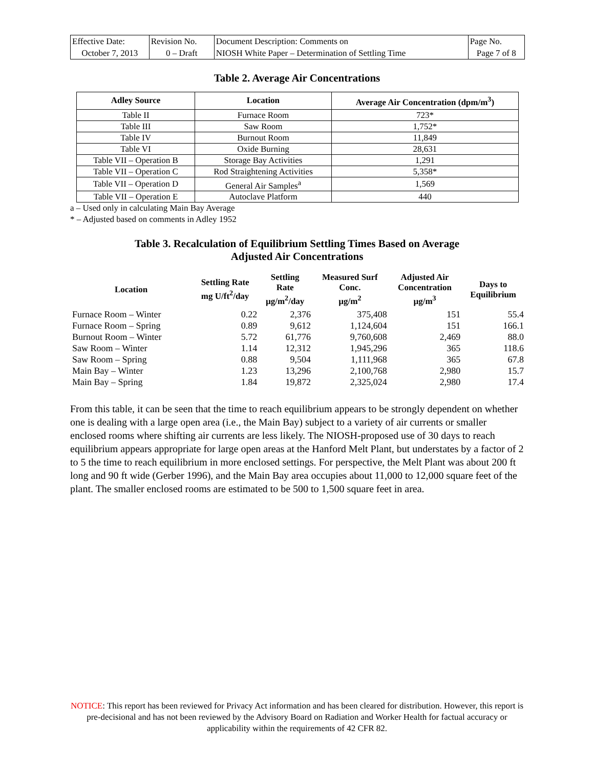| Effective Date: | Revision No. | Document Description: Comments on | Page No. |
| October 7, 2013 | 0 – Draft | NIOSH White Paper – Determination of Settling Time | Page 7 of 8 |
Table 2. Average Air Concentrations
| Adley Source | Location | Average Air Concentration (dpm/m<sup>3</sup>) |
| --- | --- | --- |
| Table II | Furnace Room | 723* |
| Table III | Saw Room | 1,752* |
| Table IV | Burnout Room | 11,849 |
| Table VI | Oxide Burning | 28,631 |
| Table VII – Operation B | Storage Bay Activities | 1,291 |
| Table VII – Operation C | Rod Straightening Activities | 5,358* |
| Table VII – Operation D | General Air Samples<sup>a</sup> | 1,569 |
| Table VII – Operation E | Autoclave Platform | 440 |
a – Used only in calculating Main Bay Average
* – Adjusted based on comments in Adley 1952
Table 3. Recalculation of Equilibrium Settling Times Based on Average
Adjusted Air Concentrations
| Location | Settling Rate mg U/ft<sup>2</sup>/day | Settling Rate µg/m<sup>2</sup>/day | Measured Surf Conc. µg/m<sup>2</sup> | Adjusted Air Concentration µg/m<sup>3</sup> | Days to Equilibrium |
| --- | --- | --- | --- | --- | --- |
| Furnace Room – Winter | 0.22 | 2,376 | 375,408 | 151 | 55.4 |
| Furnace Room – Spring | 0.89 | 9,612 | 1,124,604 | 151 | 166.1 |
| Burnout Room – Winter | 5.72 | 61,776 | 9,760,608 | 2,469 | 88.0 |
| Saw Room – Winter | 1.14 | 12,312 | 1,945,296 | 365 | 118.6 |
| Saw Room – Spring | 0.88 | 9,504 | 1,111,968 | 365 | 67.8 |
| Main Bay – Winter | 1.23 | 13,296 | 2,100,768 | 2,980 | 15.7 |
| Main Bay – Spring | 1.84 | 19,872 | 2,325,024 | 2,980 | 17.4 |
From this table, it can be seen that the time to reach equilibrium appears to be strongly dependent on whether one is dealing with a large open area (i.e., the Main Bay) subject to a variety of air currents or smaller enclosed rooms where shifting air currents are less likely. The NIOSH-proposed use of 30 days to reach equilibrium appears appropriate for large open areas at the Hanford Melt Plant, but understates by a factor of 2 to 5 the time to reach equilibrium in more enclosed settings. For perspective, the Melt Plant was about 200 ft long and 90 ft wide (Gerber 1996), and the Main Bay area occupies about 11,000 to 12,000 square feet of the plant. The smaller enclosed rooms are estimated to be 500 to 1,500 square feet in area.
NOTICE: This report has been reviewed for Privacy Act information and has been cleared for distribution. However, this report is pre-decisional and has not been reviewed by the Advisory Board on Radiation and Worker Health for factual accuracy or applicability within the requirements of 42 CFR 82.